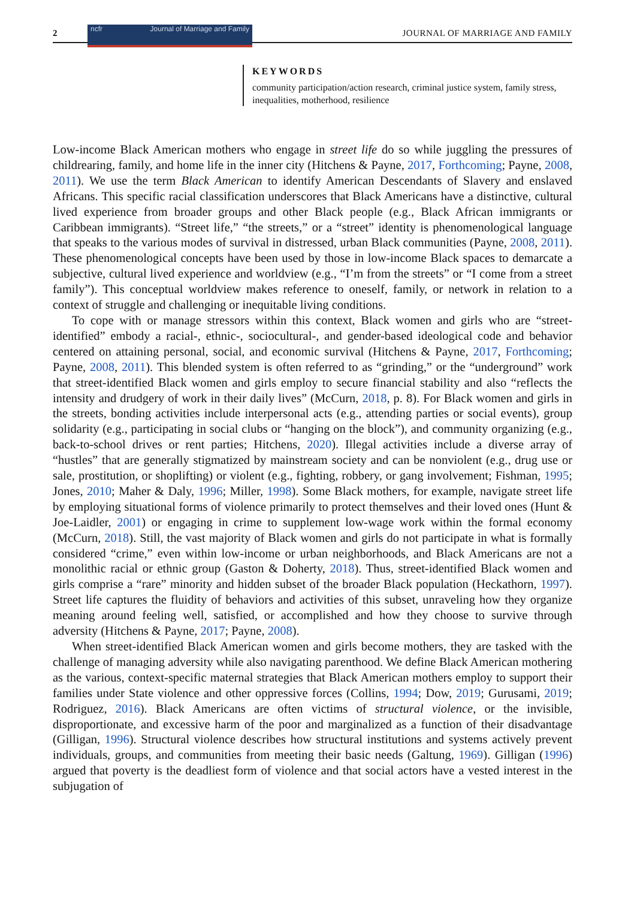2
ncfr Journal of Marriage and Family
JOURNAL OF MARRIAGE AND FAMILY
KEYWORDS
community participation/action research, criminal justice system, family stress, inequalities, motherhood, resilience
Low-income Black American mothers who engage in street life do so while juggling the pressures of childrearing, family, and home life in the inner city (Hitchens & Payne, 2017, Forthcoming; Payne, 2008, 2011). We use the term Black American to identify American Descendants of Slavery and enslaved Africans. This specific racial classification underscores that Black Americans have a distinctive, cultural lived experience from broader groups and other Black people (e.g., Black African immigrants or Caribbean immigrants). “Street life,” “the streets,” or a “street” identity is phenomenological language that speaks to the various modes of survival in distressed, urban Black communities (Payne, 2008, 2011). These phenomenological concepts have been used by those in low-income Black spaces to demarcate a subjective, cultural lived experience and worldview (e.g., “I’m from the streets” or “I come from a street family”). This conceptual worldview makes reference to oneself, family, or network in relation to a context of struggle and challenging or inequitable living conditions.
To cope with or manage stressors within this context, Black women and girls who are “street-identified” embody a racial-, ethnic-, sociocultural-, and gender-based ideological code and behavior centered on attaining personal, social, and economic survival (Hitchens & Payne, 2017, Forthcoming; Payne, 2008, 2011). This blended system is often referred to as “grinding,” or the “underground” work that street-identified Black women and girls employ to secure financial stability and also “reflects the intensity and drudgery of work in their daily lives” (McCurn, 2018, p. 8). For Black women and girls in the streets, bonding activities include interpersonal acts (e.g., attending parties or social events), group solidarity (e.g., participating in social clubs or “hanging on the block”), and community organizing (e.g., back-to-school drives or rent parties; Hitchens, 2020). Illegal activities include a diverse array of “hustles” that are generally stigmatized by mainstream society and can be nonviolent (e.g., drug use or sale, prostitution, or shoplifting) or violent (e.g., fighting, robbery, or gang involvement; Fishman, 1995; Jones, 2010; Maher & Daly, 1996; Miller, 1998). Some Black mothers, for example, navigate street life by employing situational forms of violence primarily to protect themselves and their loved ones (Hunt & Joe-Laidler, 2001) or engaging in crime to supplement low-wage work within the formal economy (McCurn, 2018). Still, the vast majority of Black women and girls do not participate in what is formally considered “crime,” even within low-income or urban neighborhoods, and Black Americans are not a monolithic racial or ethnic group (Gaston & Doherty, 2018). Thus, street-identified Black women and girls comprise a “rare” minority and hidden subset of the broader Black population (Heckathorn, 1997). Street life captures the fluidity of behaviors and activities of this subset, unraveling how they organize meaning around feeling well, satisfied, or accomplished and how they choose to survive through adversity (Hitchens & Payne, 2017; Payne, 2008).
When street-identified Black American women and girls become mothers, they are tasked with the challenge of managing adversity while also navigating parenthood. We define Black American mothering as the various, context-specific maternal strategies that Black American mothers employ to support their families under State violence and other oppressive forces (Collins, 1994; Dow, 2019; Gurusami, 2019; Rodriguez, 2016). Black Americans are often victims of structural violence, or the invisible, disproportionate, and excessive harm of the poor and marginalized as a function of their disadvantage (Gilligan, 1996). Structural violence describes how structural institutions and systems actively prevent individuals, groups, and communities from meeting their basic needs (Galtung, 1969). Gilligan (1996) argued that poverty is the deadliest form of violence and that social actors have a vested interest in the subjugation of